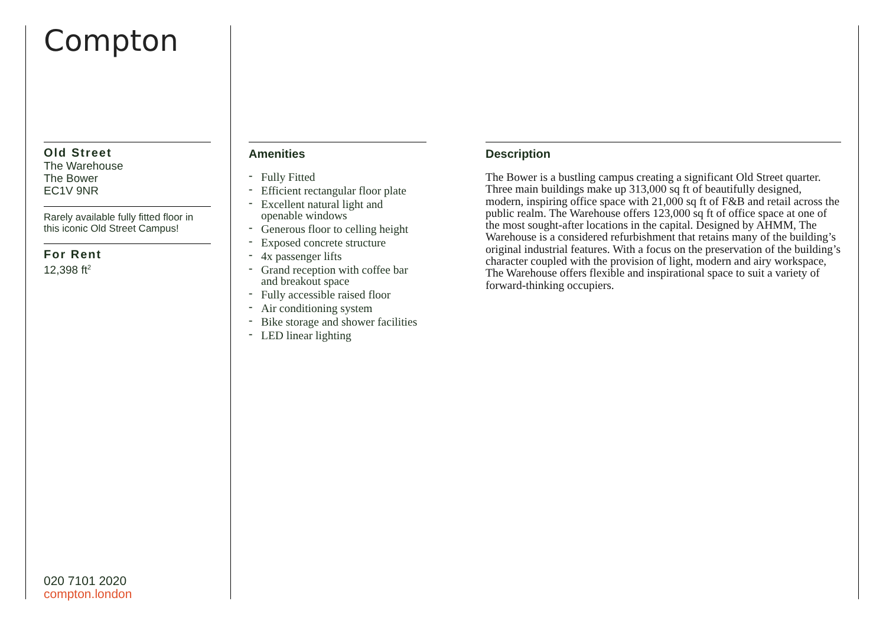Compton
Old Street
The Warehouse
The Bower
EC1V 9NR
Rarely available fully fitted floor in this iconic Old Street Campus!
For Rent
12,398 ft<sup>2</sup>
Amenities
- Fully Fitted
- Efficient rectangular floor plate
- Excellent natural light and openable windows
- Generous floor to celling height
- Exposed concrete structure
- 4x passenger lifts
- Grand reception with coffee bar and breakout space
- Fully accessible raised floor
- Air conditioning system
- Bike storage and shower facilities
- LED linear lighting
Description
The Bower is a bustling campus creating a significant Old Street quarter. Three main buildings make up 313,000 sq ft of beautifully designed, modern, inspiring office space with 21,000 sq ft of F&B and retail across the public realm. The Warehouse offers 123,000 sq ft of office space at one of the most sought-after locations in the capital. Designed by AHMM, The Warehouse is a considered refurbishment that retains many of the building’s original industrial features. With a focus on the preservation of the building’s character coupled with the provision of light, modern and airy workspace, The Warehouse offers flexible and inspirational space to suit a variety of forward-thinking occupiers.
020 7101 2020
compton.london